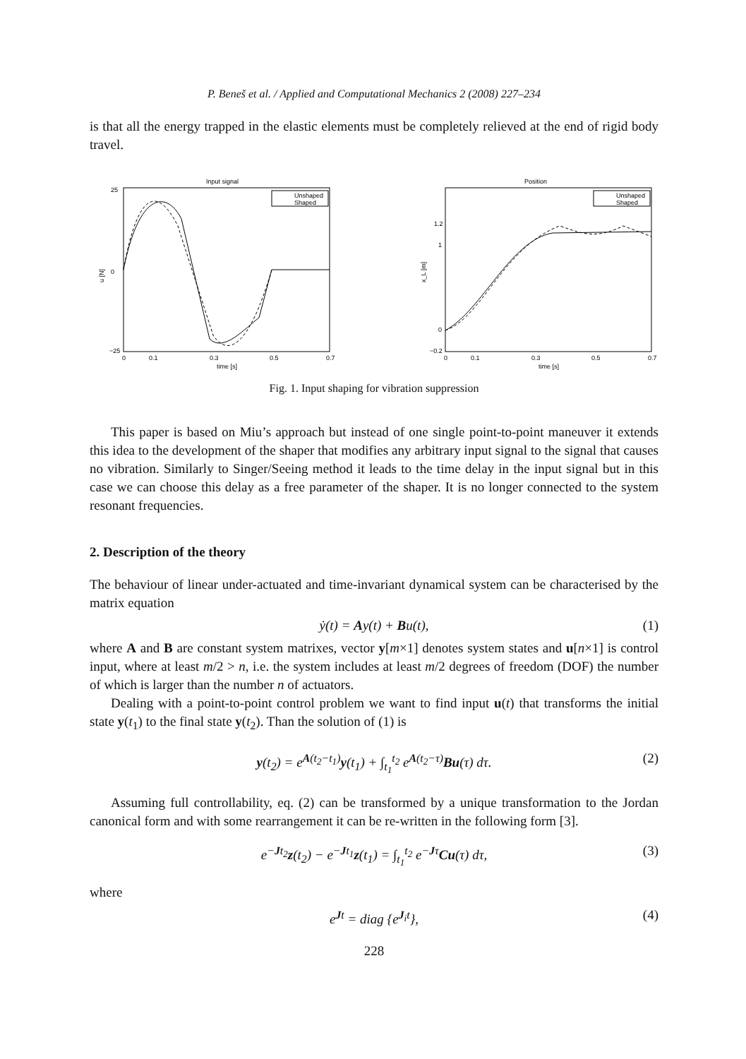P. Beneš et al. / Applied and Computational Mechanics 2 (2008) 227–234
is that all the energy trapped in the elastic elements must be completely relieved at the end of rigid body travel.
Input signal
u [N]
25
0
−25
0
0.1
0.3
0.5
0.7
time [s]
Unshaped
Shaped
Position
x_L [m]
1.2
1
0
−0.2
0
0.1
0.3
0.5
0.7
time [s]
Unshaped
Shaped
Fig. 1. Input shaping for vibration suppression
This paper is based on Miu’s approach but instead of one single point-to-point maneuver it extends this idea to the development of the shaper that modifies any arbitrary input signal to the signal that causes no vibration. Similarly to Singer/Seeing method it leads to the time delay in the input signal but in this case we can choose this delay as a free parameter of the shaper. It is no longer connected to the system resonant frequencies.
2. Description of the theory
The behaviour of linear under-actuated and time-invariant dynamical system can be characterised by the matrix equation
ẏ(t) = Ay(t) + Bu(t), (1)
where A and B are constant system matrixes, vector y[m×1] denotes system states and u[n×1] is control input, where at least m/2 > n, i.e. the system includes at least m/2 degrees of freedom (DOF) the number of which is larger than the number n of actuators.
Dealing with a point-to-point control problem we want to find input u(t) that transforms the initial state y(t<sub>1</sub>) to the final state y(t<sub>2</sub>). Than the solution of (1) is
y(t<sub>2</sub>) = e<sup>A(t<sub>2</sub>−t<sub>1</sub>)</sup>y(t<sub>1</sub>) + ∫<sub>t<sub>1</sub></sub><sup>t<sub>2</sub></sup> e<sup>A(t<sub>2</sub>−τ)</sup>Bu(τ) dτ. (2)
Assuming full controllability, eq. (2) can be transformed by a unique transformation to the Jordan canonical form and with some rearrangement it can be re-written in the following form [3].
e<sup>−Jt<sub>2</sub></sup>z(t<sub>2</sub>) − e<sup>−Jt<sub>1</sub></sup>z(t<sub>1</sub>) = ∫<sub>t<sub>1</sub></sub><sup>t<sub>2</sub></sup> e<sup>−Jτ</sup>Cu(τ) dτ, (3)
where
e<sup>Jt</sup> = diag {e<sup>J<sub>i</sub>t</sup>}, (4)
228